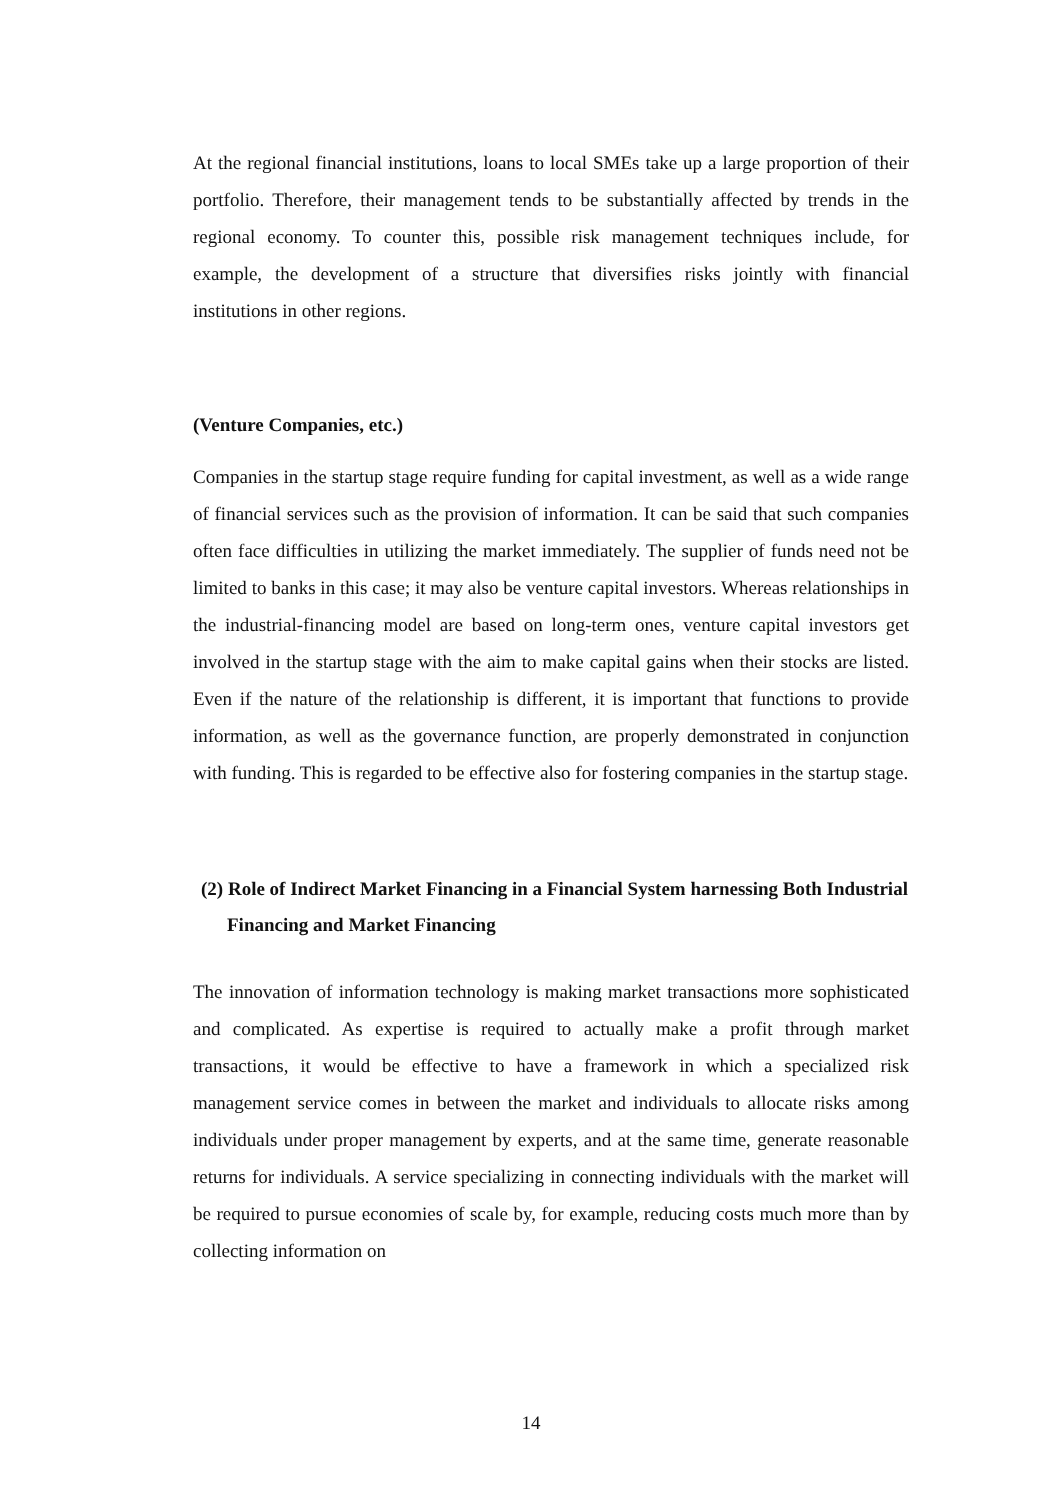At the regional financial institutions, loans to local SMEs take up a large proportion of their portfolio. Therefore, their management tends to be substantially affected by trends in the regional economy. To counter this, possible risk management techniques include, for example, the development of a structure that diversifies risks jointly with financial institutions in other regions.
(Venture Companies, etc.)
Companies in the startup stage require funding for capital investment, as well as a wide range of financial services such as the provision of information. It can be said that such companies often face difficulties in utilizing the market immediately. The supplier of funds need not be limited to banks in this case; it may also be venture capital investors. Whereas relationships in the industrial-financing model are based on long-term ones, venture capital investors get involved in the startup stage with the aim to make capital gains when their stocks are listed. Even if the nature of the relationship is different, it is important that functions to provide information, as well as the governance function, are properly demonstrated in conjunction with funding. This is regarded to be effective also for fostering companies in the startup stage.
(2) Role of Indirect Market Financing in a Financial System harnessing Both Industrial Financing and Market Financing
The innovation of information technology is making market transactions more sophisticated and complicated. As expertise is required to actually make a profit through market transactions, it would be effective to have a framework in which a specialized risk management service comes in between the market and individuals to allocate risks among individuals under proper management by experts, and at the same time, generate reasonable returns for individuals. A service specializing in connecting individuals with the market will be required to pursue economies of scale by, for example, reducing costs much more than by collecting information on
14